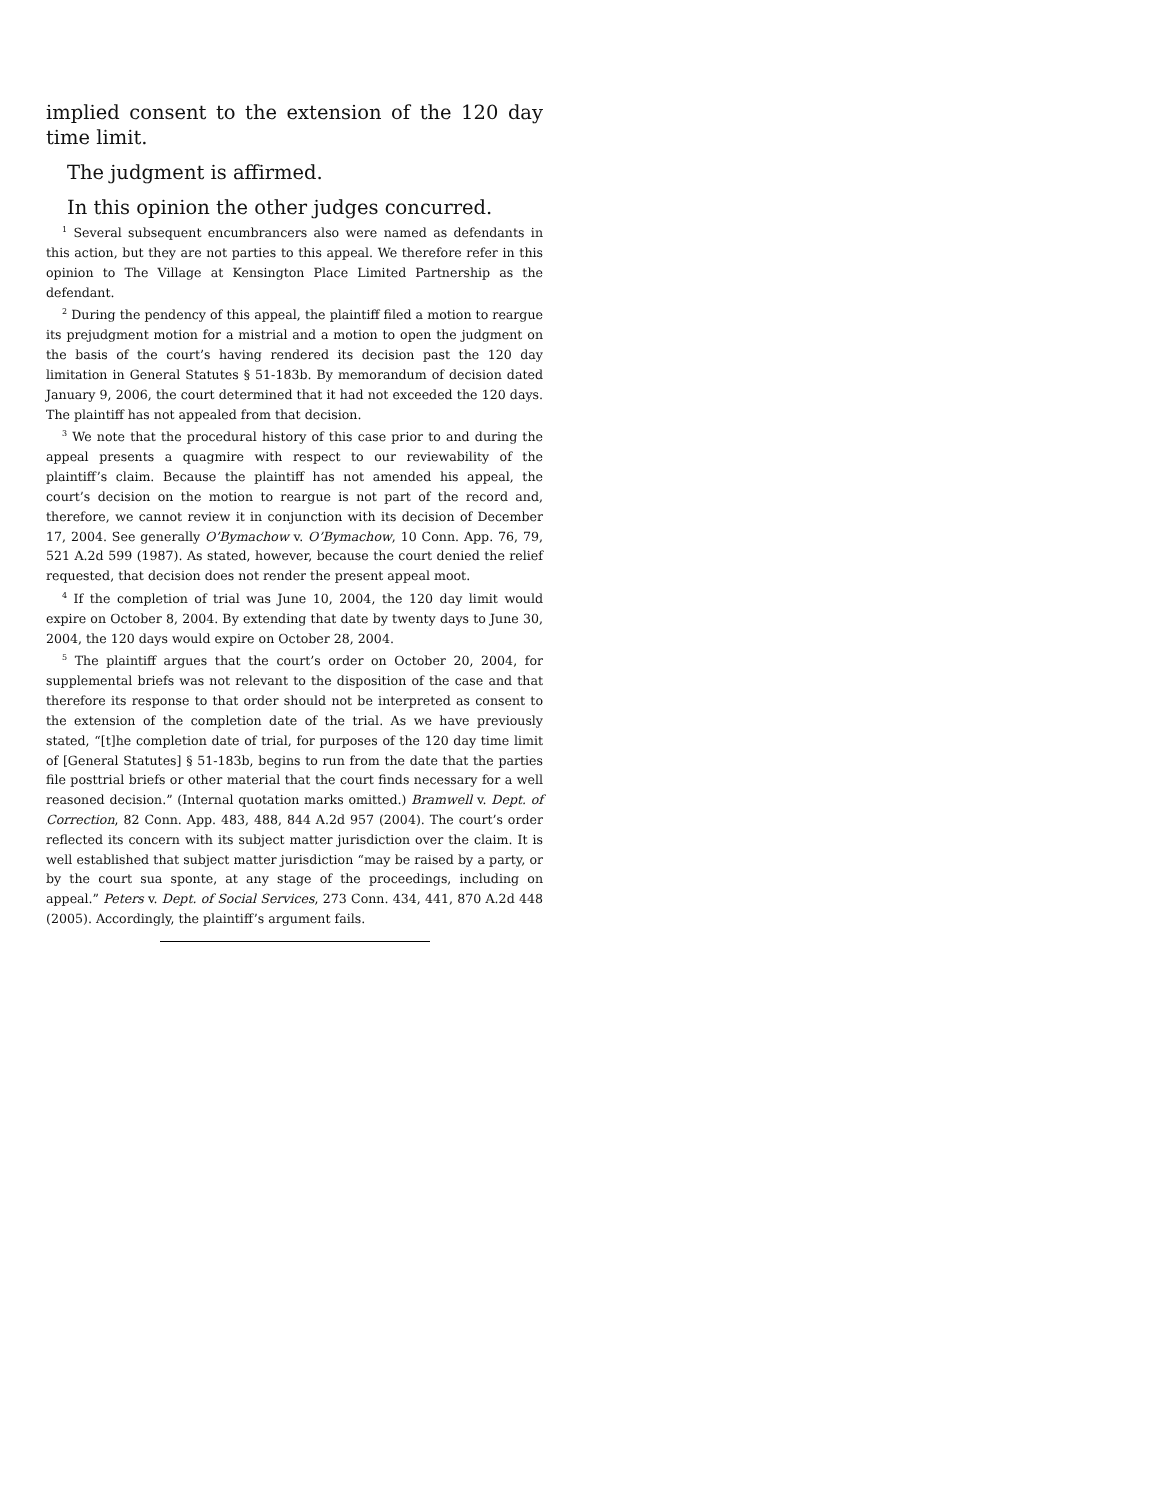implied consent to the extension of the 120 day time limit.
The judgment is affirmed.
In this opinion the other judges concurred.
<sup>1</sup> Several subsequent encumbrancers also were named as defendants in this action, but they are not parties to this appeal. We therefore refer in this opinion to The Village at Kensington Place Limited Partnership as the defendant.
<sup>2</sup> During the pendency of this appeal, the plaintiff filed a motion to reargue its prejudgment motion for a mistrial and a motion to open the judgment on the basis of the court’s having rendered its decision past the 120 day limitation in General Statutes § 51-183b. By memorandum of decision dated January 9, 2006, the court determined that it had not exceeded the 120 days. The plaintiff has not appealed from that decision.
<sup>3</sup> We note that the procedural history of this case prior to and during the appeal presents a quagmire with respect to our reviewability of the plaintiff’s claim. Because the plaintiff has not amended his appeal, the court’s decision on the motion to reargue is not part of the record and, therefore, we cannot review it in conjunction with its decision of December 17, 2004. See generally O’Bymachow v. O’Bymachow, 10 Conn. App. 76, 79, 521 A.2d 599 (1987). As stated, however, because the court denied the relief requested, that decision does not render the present appeal moot.
<sup>4</sup> If the completion of trial was June 10, 2004, the 120 day limit would expire on October 8, 2004. By extending that date by twenty days to June 30, 2004, the 120 days would expire on October 28, 2004.
<sup>5</sup> The plaintiff argues that the court’s order on October 20, 2004, for supplemental briefs was not relevant to the disposition of the case and that therefore its response to that order should not be interpreted as consent to the extension of the completion date of the trial. As we have previously stated, “[t]he completion date of trial, for purposes of the 120 day time limit of [General Statutes] § 51-183b, begins to run from the date that the parties file posttrial briefs or other material that the court finds necessary for a well reasoned decision.” (Internal quotation marks omitted.) Bramwell v. Dept. of Correction, 82 Conn. App. 483, 488, 844 A.2d 957 (2004). The court’s order reflected its concern with its subject matter jurisdiction over the claim. It is well established that subject matter jurisdiction “may be raised by a party, or by the court sua sponte, at any stage of the proceedings, including on appeal.” Peters v. Dept. of Social Services, 273 Conn. 434, 441, 870 A.2d 448 (2005). Accordingly, the plaintiff’s argument fails.